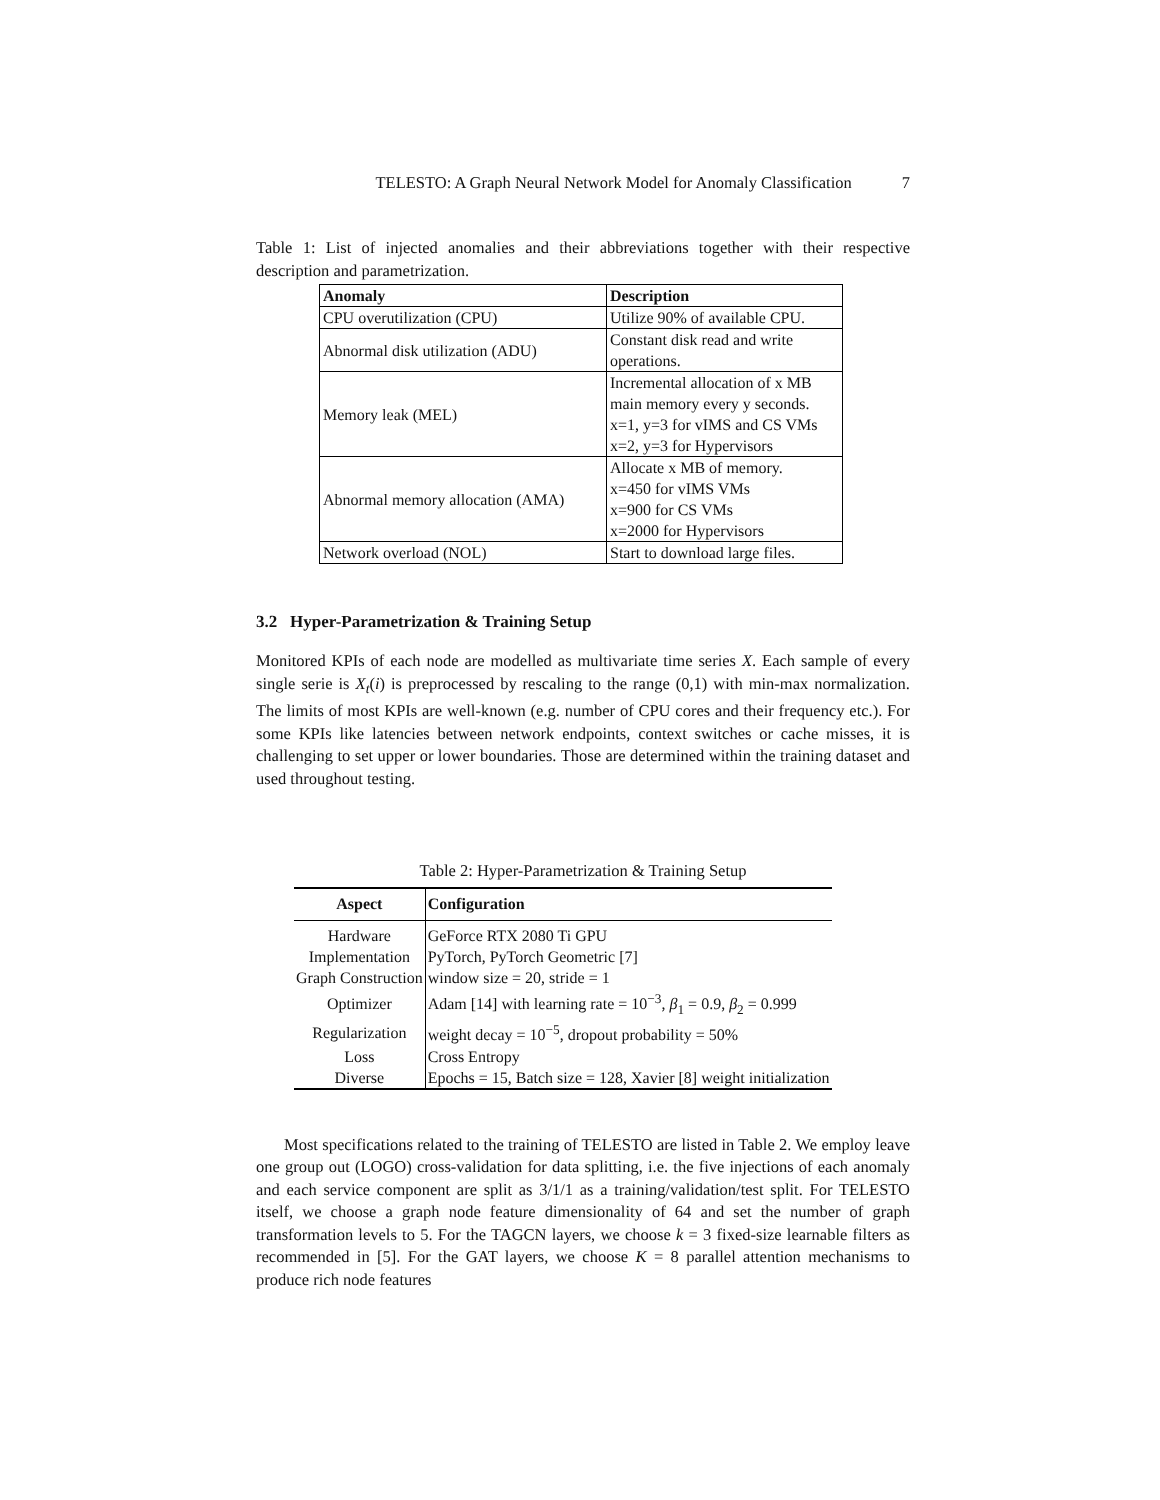TELESTO: A Graph Neural Network Model for Anomaly Classification 7
Table 1: List of injected anomalies and their abbreviations together with their respective description and parametrization.
| Anomaly | Description |
| --- | --- |
| CPU overutilization (CPU) | Utilize 90% of available CPU. |
| Abnormal disk utilization (ADU) | Constant disk read and write operations. |
| Memory leak (MEL) | Incremental allocation of x MB main memory every y seconds. x=1, y=3 for vIMS and CS VMs x=2, y=3 for Hypervisors |
| Abnormal memory allocation (AMA) | Allocate x MB of memory. x=450 for vIMS VMs x=900 for CS VMs x=2000 for Hypervisors |
| Network overload (NOL) | Start to download large files. |
3.2 Hyper-Parametrization & Training Setup
Monitored KPIs of each node are modelled as multivariate time series X. Each sample of every single serie is X<sub>t</sub>(i) is preprocessed by rescaling to the range (0,1) with min-max normalization. The limits of most KPIs are well-known (e.g. number of CPU cores and their frequency etc.). For some KPIs like latencies between network endpoints, context switches or cache misses, it is challenging to set upper or lower boundaries. Those are determined within the training dataset and used throughout testing.
Table 2: Hyper-Parametrization & Training Setup
| Aspect | Configuration |
| --- | --- |
| Hardware | GeForce RTX 2080 Ti GPU |
| Implementation | PyTorch, PyTorch Geometric [7] |
| Graph Construction | window size = 20, stride = 1 |
| Optimizer | Adam [14] with learning rate = 10<sup>−3</sup>, β<sub>1</sub> = 0.9, β<sub>2</sub> = 0.999 |
| Regularization | weight decay = 10<sup>−5</sup>, dropout probability = 50% |
| Loss | Cross Entropy |
| Diverse | Epochs = 15, Batch size = 128, Xavier [8] weight initialization |
Most specifications related to the training of TELESTO are listed in Table 2. We employ leave one group out (LOGO) cross-validation for data splitting, i.e. the five injections of each anomaly and each service component are split as 3/1/1 as a training/validation/test split. For TELESTO itself, we choose a graph node feature dimensionality of 64 and set the number of graph transformation levels to 5. For the TAGCN layers, we choose k = 3 fixed-size learnable filters as recommended in [5]. For the GAT layers, we choose K = 8 parallel attention mechanisms to produce rich node features